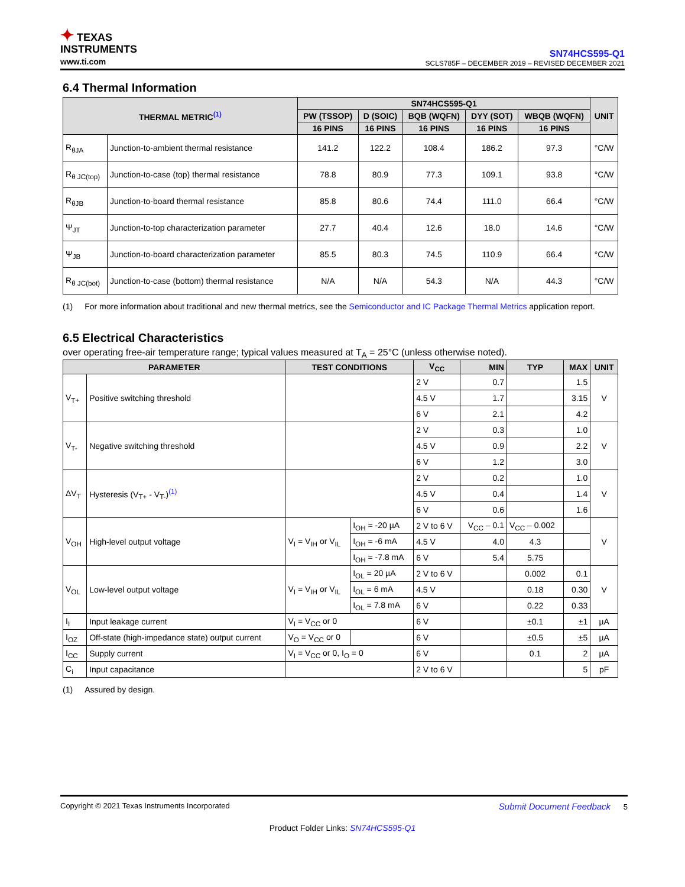✦ TEXAS
INSTRUMENTS
www.ti.com
SN74HCS595-Q1
SCLS785F – DECEMBER 2019 – REVISED DECEMBER 2021
6.4 Thermal Information
| THERMAL METRIC<sup>(1)</sup> | | SN74HCS595-Q1 | | | | | UNIT |
| --- | --- | --- | --- | --- | --- | --- | --- |
| | | PW (TSSOP) | D (SOIC) | BQB (WQFN) | DYY (SOT) | WBQB (WQFN) | |
| | | 16 PINS | 16 PINS | 16 PINS | 16 PINS | 16 PINS | |
| R<sub>θJA</sub> | Junction-to-ambient thermal resistance | 141.2 | 122.2 | 108.4 | 186.2 | 97.3 | °C/W |
| R<sub>θ JC(top)</sub> | Junction-to-case (top) thermal resistance | 78.8 | 80.9 | 77.3 | 109.1 | 93.8 | °C/W |
| R<sub>θJB</sub> | Junction-to-board thermal resistance | 85.8 | 80.6 | 74.4 | 111.0 | 66.4 | °C/W |
| Ψ<sub>JT</sub> | Junction-to-top characterization parameter | 27.7 | 40.4 | 12.6 | 18.0 | 14.6 | °C/W |
| Ψ<sub>JB</sub> | Junction-to-board characterization parameter | 85.5 | 80.3 | 74.5 | 110.9 | 66.4 | °C/W |
| R<sub>θ JC(bot)</sub> | Junction-to-case (bottom) thermal resistance | N/A | N/A | 54.3 | N/A | 44.3 | °C/W |
(1) For more information about traditional and new thermal metrics, see the Semiconductor and IC Package Thermal Metrics application report.
6.5 Electrical Characteristics
over operating free-air temperature range; typical values measured at T<sub>A</sub> = 25°C (unless otherwise noted).
| PARAMETER | | TEST CONDITIONS | | V<sub>CC</sub> | MIN | TYP | MAX | UNIT |
| --- | --- | --- | --- | --- | --- | --- | --- | --- |
| V<sub>T+</sub> | Positive switching threshold | | | 2 V | 0.7 | | 1.5 | V |
| | | | | 4.5 V | 1.7 | | 3.15 | |
| | | | | 6 V | 2.1 | | 4.2 | |
| V<sub>T-</sub> | Negative switching threshold | | | 2 V | 0.3 | | 1.0 | V |
| | | | | 4.5 V | 0.9 | | 2.2 | |
| | | | | 6 V | 1.2 | | 3.0 | |
| ΔV<sub>T</sub> | Hysteresis (V<sub>T+</sub> - V<sub>T-</sub>)<sup>(1)</sup> | | | 2 V | 0.2 | | 1.0 | V |
| | | | | 4.5 V | 0.4 | | 1.4 | |
| | | | | 6 V | 0.6 | | 1.6 | |
| V<sub>OH</sub> | High-level output voltage | V<sub>I</sub> = V<sub>IH</sub> or V<sub>IL</sub> | I<sub>OH</sub> = -20 µA | 2 V to 6 V | V<sub>CC</sub> – 0.1 | V<sub>CC</sub> – 0.002 | | V |
| | | | I<sub>OH</sub> = -6 mA | 4.5 V | 4.0 | 4.3 | | |
| | | | I<sub>OH</sub> = -7.8 mA | 6 V | 5.4 | 5.75 | | |
| V<sub>OL</sub> | Low-level output voltage | V<sub>I</sub> = V<sub>IH</sub> or V<sub>IL</sub> | I<sub>OL</sub> = 20 µA | 2 V to 6 V | | 0.002 | 0.1 | V |
| | | | I<sub>OL</sub> = 6 mA | 4.5 V | | 0.18 | 0.30 | |
| | | | I<sub>OL</sub> = 7.8 mA | 6 V | | 0.22 | 0.33 | |
| I<sub>I</sub> | Input leakage current | V<sub>I</sub> = V<sub>CC</sub> or 0 | | 6 V | | ±0.1 | ±1 | µA |
| I<sub>OZ</sub> | Off-state (high-impedance state) output current | V<sub>O</sub> = V<sub>CC</sub> or 0 | | 6 V | | ±0.5 | ±5 | µA |
| I<sub>CC</sub> | Supply current | V<sub>I</sub> = V<sub>CC</sub> or 0, I<sub>O</sub> = 0 | | 6 V | | 0.1 | 2 | µA |
| C<sub>i</sub> | Input capacitance | | | 2 V to 6 V | | | 5 | pF |
(1) Assured by design.
Copyright © 2021 Texas Instruments Incorporated Submit Document Feedback 5
Product Folder Links: SN74HCS595-Q1